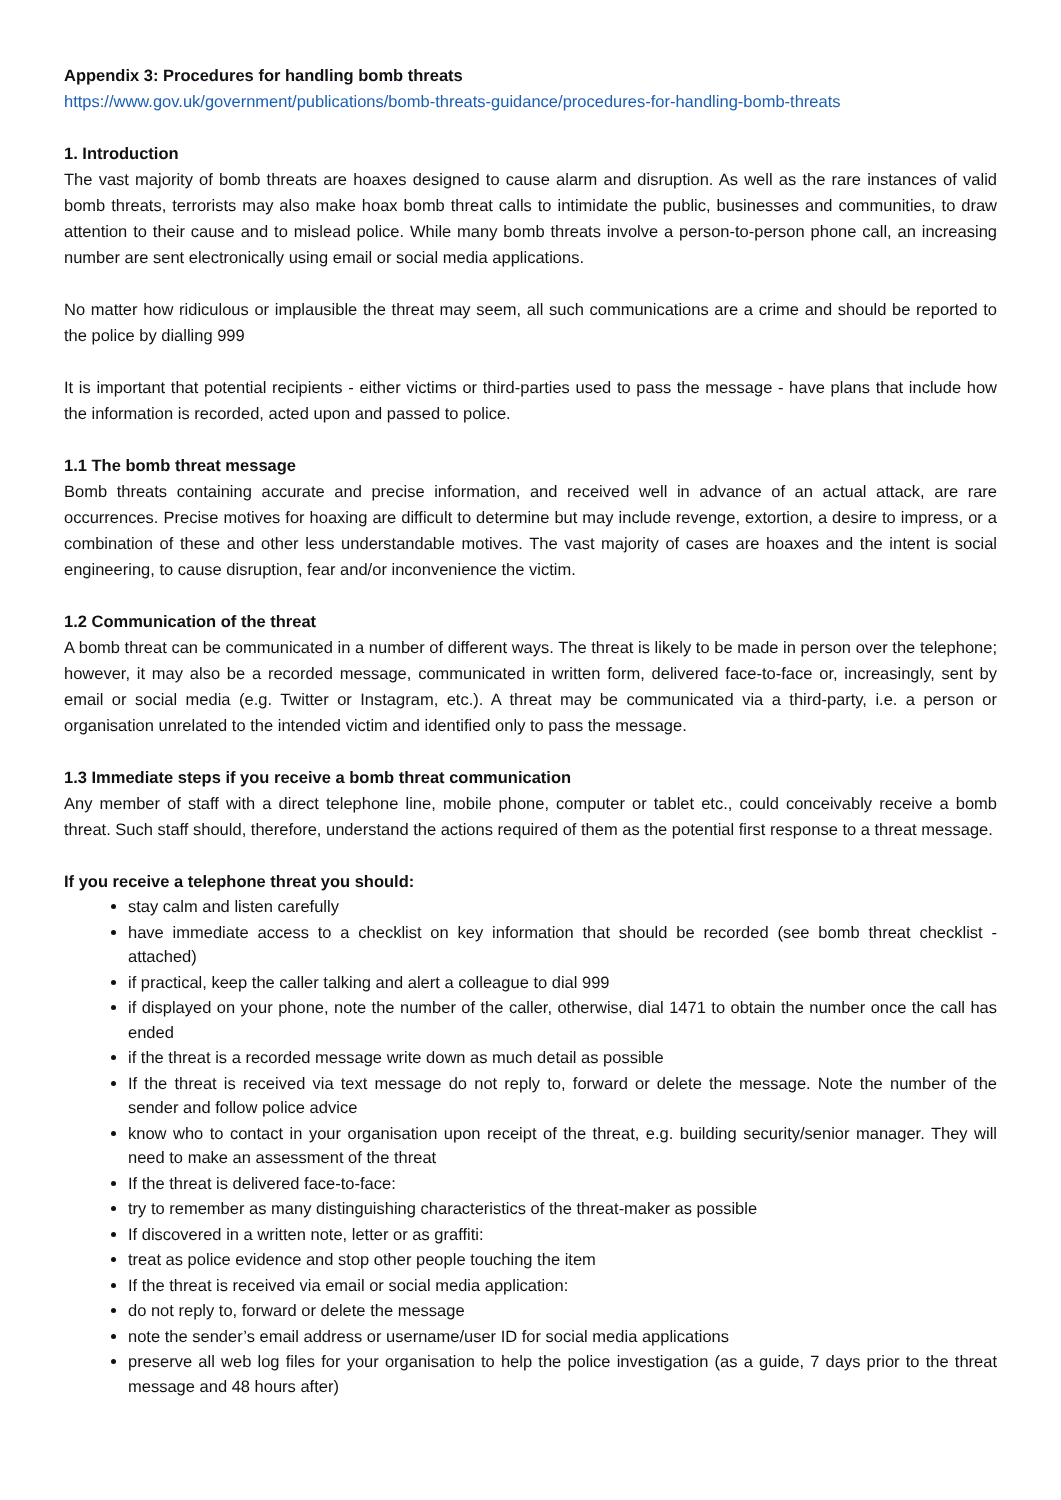Appendix 3: Procedures for handling bomb threats
https://www.gov.uk/government/publications/bomb-threats-guidance/procedures-for-handling-bomb-threats
1. Introduction
The vast majority of bomb threats are hoaxes designed to cause alarm and disruption. As well as the rare instances of valid bomb threats, terrorists may also make hoax bomb threat calls to intimidate the public, businesses and communities, to draw attention to their cause and to mislead police. While many bomb threats involve a person-to-person phone call, an increasing number are sent electronically using email or social media applications.
No matter how ridiculous or implausible the threat may seem, all such communications are a crime and should be reported to the police by dialling 999
It is important that potential recipients - either victims or third-parties used to pass the message - have plans that include how the information is recorded, acted upon and passed to police.
1.1 The bomb threat message
Bomb threats containing accurate and precise information, and received well in advance of an actual attack, are rare occurrences. Precise motives for hoaxing are difficult to determine but may include revenge, extortion, a desire to impress, or a combination of these and other less understandable motives. The vast majority of cases are hoaxes and the intent is social engineering, to cause disruption, fear and/or inconvenience the victim.
1.2 Communication of the threat
A bomb threat can be communicated in a number of different ways. The threat is likely to be made in person over the telephone; however, it may also be a recorded message, communicated in written form, delivered face-to-face or, increasingly, sent by email or social media (e.g. Twitter or Instagram, etc.). A threat may be communicated via a third-party, i.e. a person or organisation unrelated to the intended victim and identified only to pass the message.
1.3 Immediate steps if you receive a bomb threat communication
Any member of staff with a direct telephone line, mobile phone, computer or tablet etc., could conceivably receive a bomb threat. Such staff should, therefore, understand the actions required of them as the potential first response to a threat message.
If you receive a telephone threat you should:
stay calm and listen carefully
have immediate access to a checklist on key information that should be recorded (see bomb threat checklist - attached)
if practical, keep the caller talking and alert a colleague to dial 999
if displayed on your phone, note the number of the caller, otherwise, dial 1471 to obtain the number once the call has ended
if the threat is a recorded message write down as much detail as possible
If the threat is received via text message do not reply to, forward or delete the message. Note the number of the sender and follow police advice
know who to contact in your organisation upon receipt of the threat, e.g. building security/senior manager. They will need to make an assessment of the threat
If the threat is delivered face-to-face:
try to remember as many distinguishing characteristics of the threat-maker as possible
If discovered in a written note, letter or as graffiti:
treat as police evidence and stop other people touching the item
If the threat is received via email or social media application:
do not reply to, forward or delete the message
note the sender’s email address or username/user ID for social media applications
preserve all web log files for your organisation to help the police investigation (as a guide, 7 days prior to the threat message and 48 hours after)